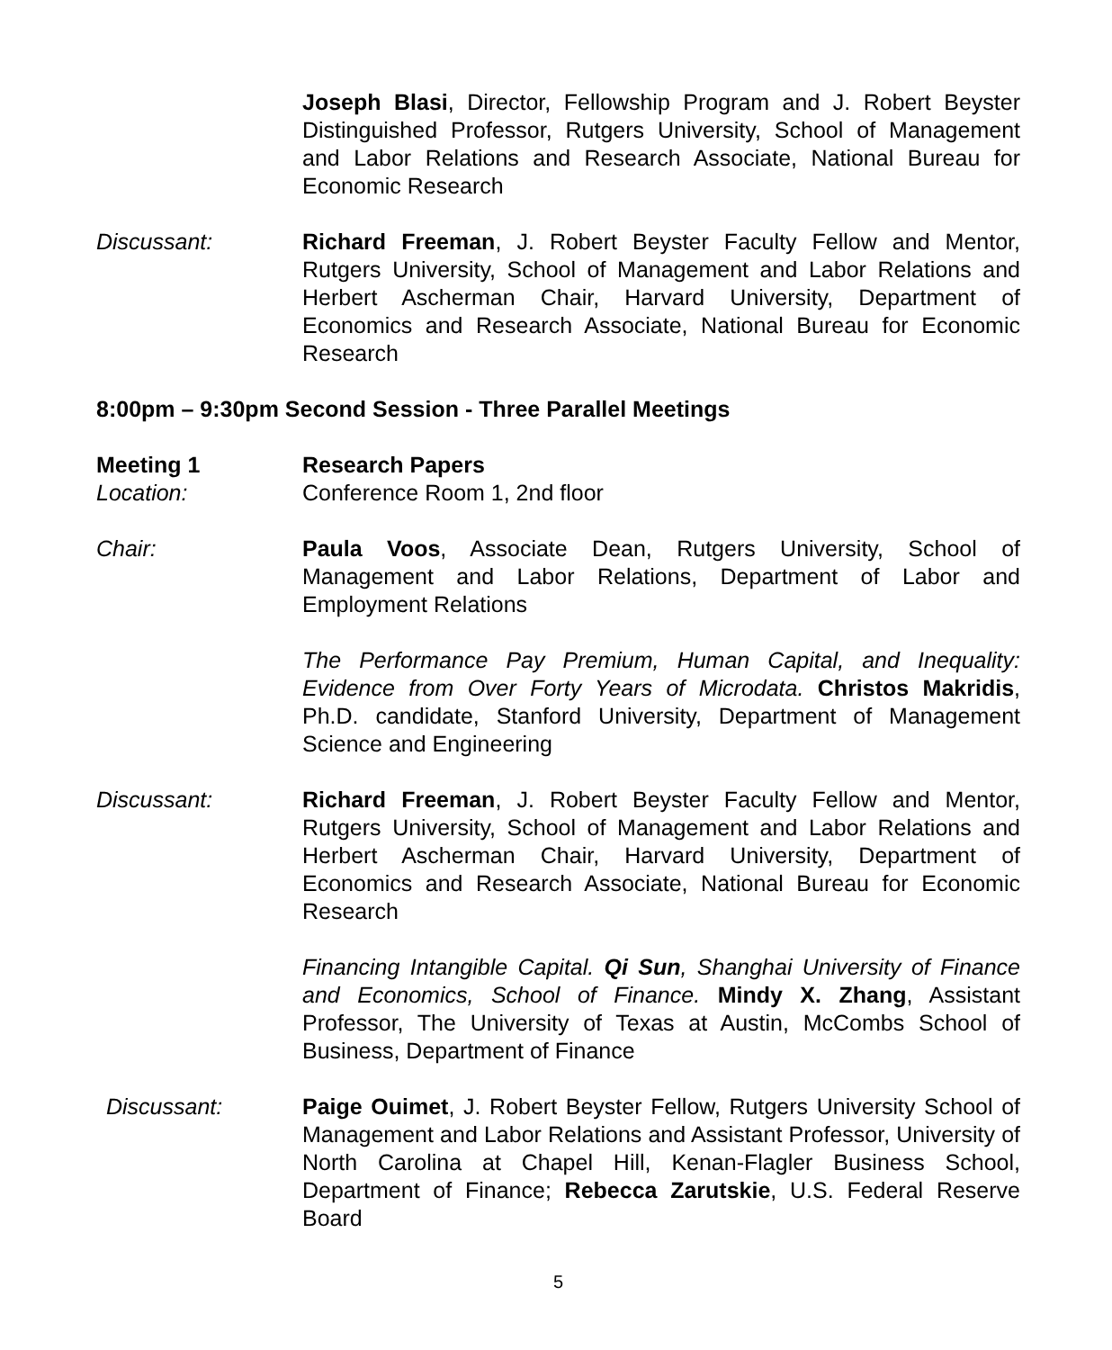Joseph Blasi, Director, Fellowship Program and J. Robert Beyster Distinguished Professor, Rutgers University, School of Management and Labor Relations and Research Associate, National Bureau for Economic Research
Discussant: Richard Freeman, J. Robert Beyster Faculty Fellow and Mentor, Rutgers University, School of Management and Labor Relations and Herbert Ascherman Chair, Harvard University, Department of Economics and Research Associate, National Bureau for Economic Research
8:00pm – 9:30pm Second Session - Three Parallel Meetings
Meeting 1 Research Papers
Location: Conference Room 1, 2nd floor
Chair: Paula Voos, Associate Dean, Rutgers University, School of Management and Labor Relations, Department of Labor and Employment Relations
The Performance Pay Premium, Human Capital, and Inequality: Evidence from Over Forty Years of Microdata. Christos Makridis, Ph.D. candidate, Stanford University, Department of Management Science and Engineering
Discussant: Richard Freeman, J. Robert Beyster Faculty Fellow and Mentor, Rutgers University, School of Management and Labor Relations and Herbert Ascherman Chair, Harvard University, Department of Economics and Research Associate, National Bureau for Economic Research
Financing Intangible Capital. Qi Sun, Shanghai University of Finance and Economics, School of Finance. Mindy X. Zhang, Assistant Professor, The University of Texas at Austin, McCombs School of Business, Department of Finance
Discussant: Paige Ouimet, J. Robert Beyster Fellow, Rutgers University School of Management and Labor Relations and Assistant Professor, University of North Carolina at Chapel Hill, Kenan-Flagler Business School, Department of Finance; Rebecca Zarutskie, U.S. Federal Reserve Board
5